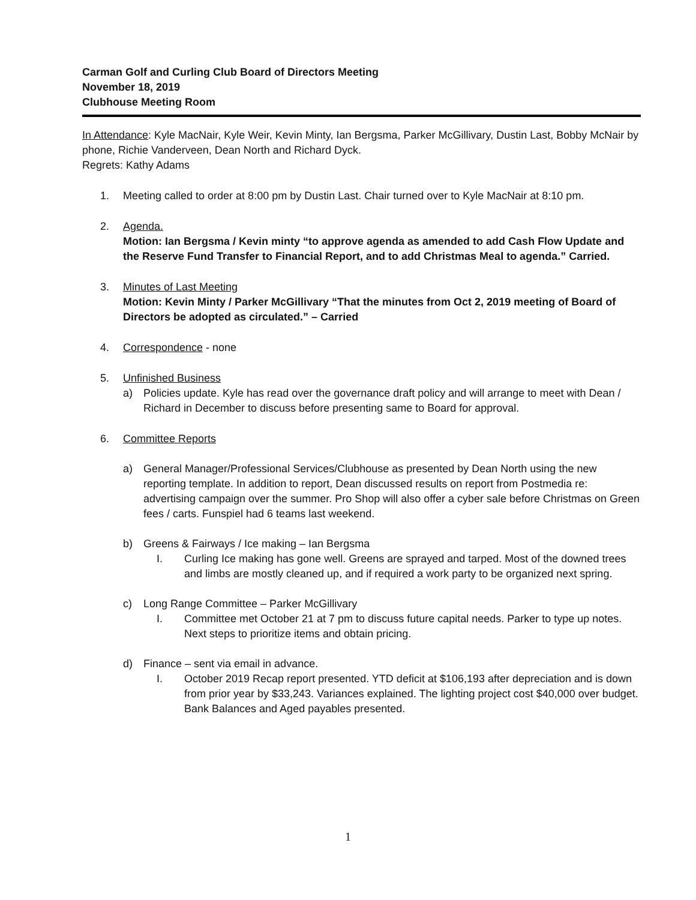Carman Golf and Curling Club Board of Directors Meeting
November 18, 2019
Clubhouse Meeting Room
In Attendance: Kyle MacNair, Kyle Weir, Kevin Minty, Ian Bergsma, Parker McGillivary, Dustin Last, Bobby McNair by phone, Richie Vanderveen, Dean North and Richard Dyck.
Regrets: Kathy Adams
1. Meeting called to order at 8:00 pm by Dustin Last. Chair turned over to Kyle MacNair at 8:10 pm.
2. Agenda.
Motion: Ian Bergsma / Kevin minty “to approve agenda as amended to add Cash Flow Update and the Reserve Fund Transfer to Financial Report, and to add Christmas Meal to agenda.” Carried.
3. Minutes of Last Meeting
Motion: Kevin Minty / Parker McGillivary “That the minutes from Oct 2, 2019 meeting of Board of Directors be adopted as circulated.” – Carried
4. Correspondence - none
5. Unfinished Business
a) Policies update. Kyle has read over the governance draft policy and will arrange to meet with Dean / Richard in December to discuss before presenting same to Board for approval.
6. Committee Reports
a) General Manager/Professional Services/Clubhouse as presented by Dean North using the new reporting template. In addition to report, Dean discussed results on report from Postmedia re: advertising campaign over the summer. Pro Shop will also offer a cyber sale before Christmas on Green fees / carts. Funspiel had 6 teams last weekend.
b) Greens & Fairways / Ice making – Ian Bergsma
I. Curling Ice making has gone well. Greens are sprayed and tarped. Most of the downed trees and limbs are mostly cleaned up, and if required a work party to be organized next spring.
c) Long Range Committee – Parker McGillivary
I. Committee met October 21 at 7 pm to discuss future capital needs. Parker to type up notes. Next steps to prioritize items and obtain pricing.
d) Finance – sent via email in advance.
I. October 2019 Recap report presented. YTD deficit at $106,193 after depreciation and is down from prior year by $33,243. Variances explained. The lighting project cost $40,000 over budget. Bank Balances and Aged payables presented.
1